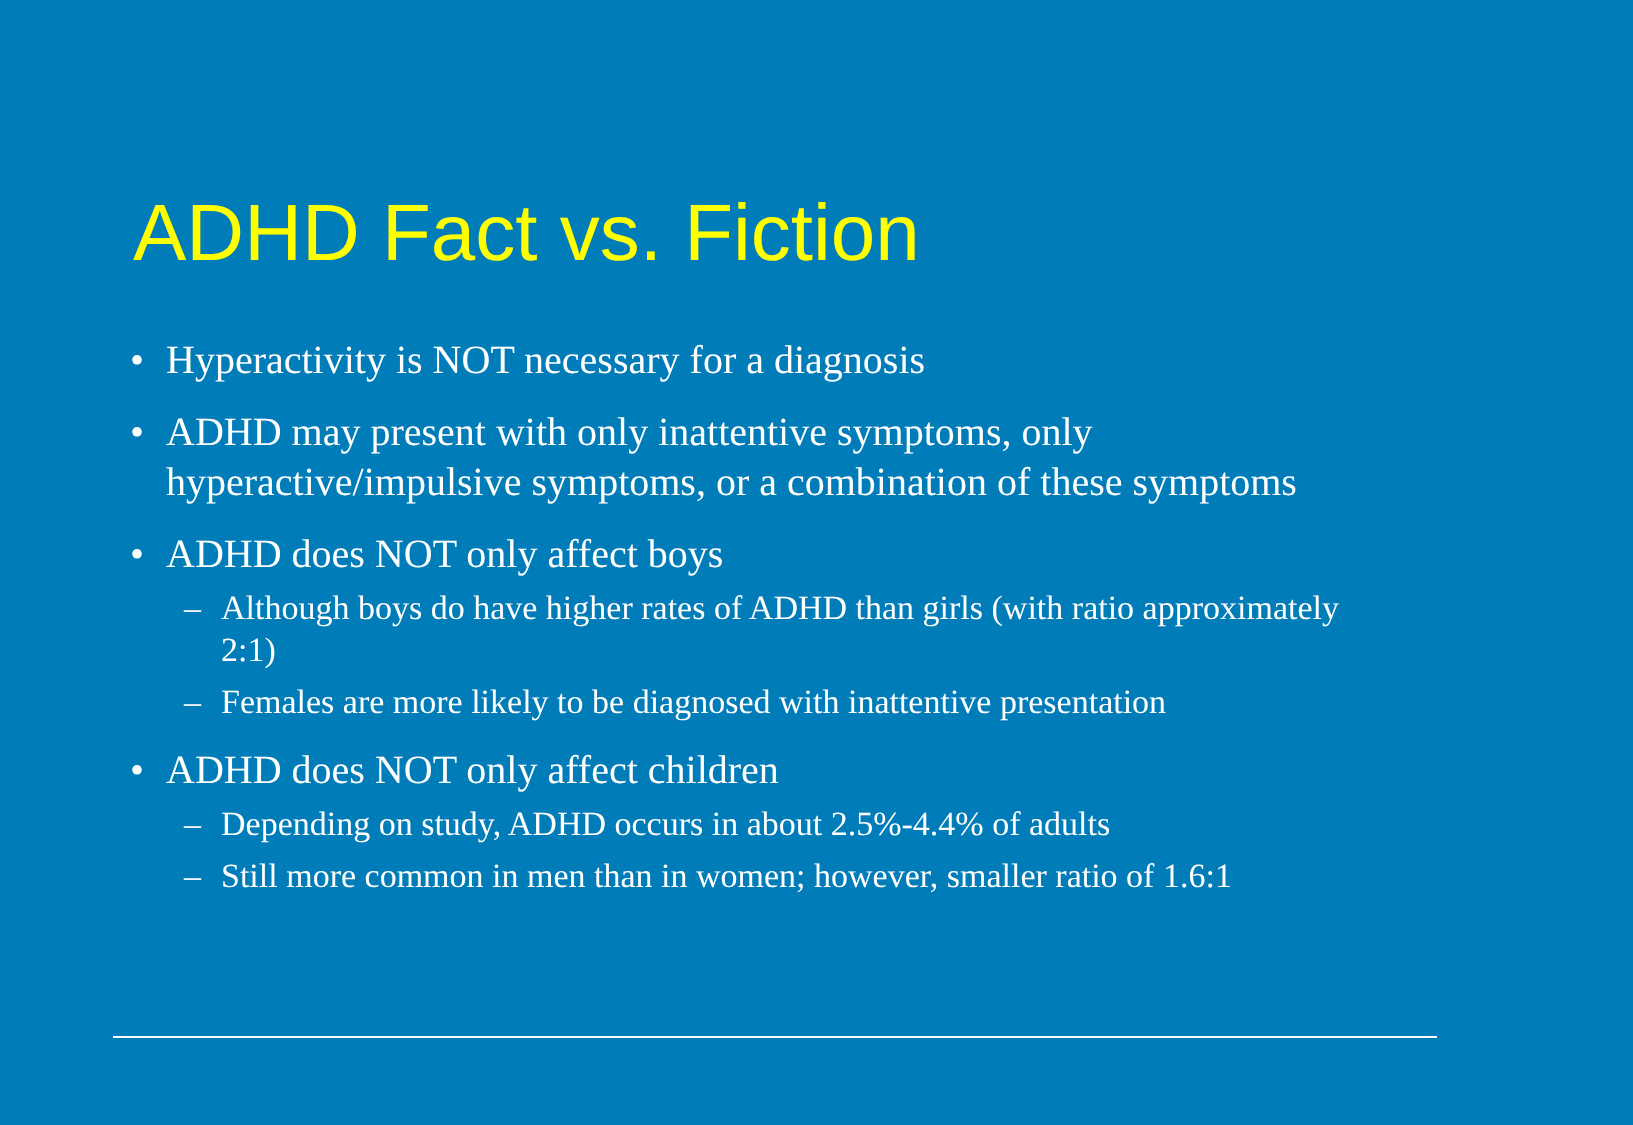ADHD Fact vs. Fiction
• Hyperactivity is NOT necessary for a diagnosis
• ADHD may present with only inattentive symptoms, only hyperactive/impulsive symptoms, or a combination of these symptoms
• ADHD does NOT only affect boys
– Although boys do have higher rates of ADHD than girls (with ratio approximately 2:1)
– Females are more likely to be diagnosed with inattentive presentation
• ADHD does NOT only affect children
– Depending on study, ADHD occurs in about 2.5%-4.4% of adults
– Still more common in men than in women; however, smaller ratio of 1.6:1